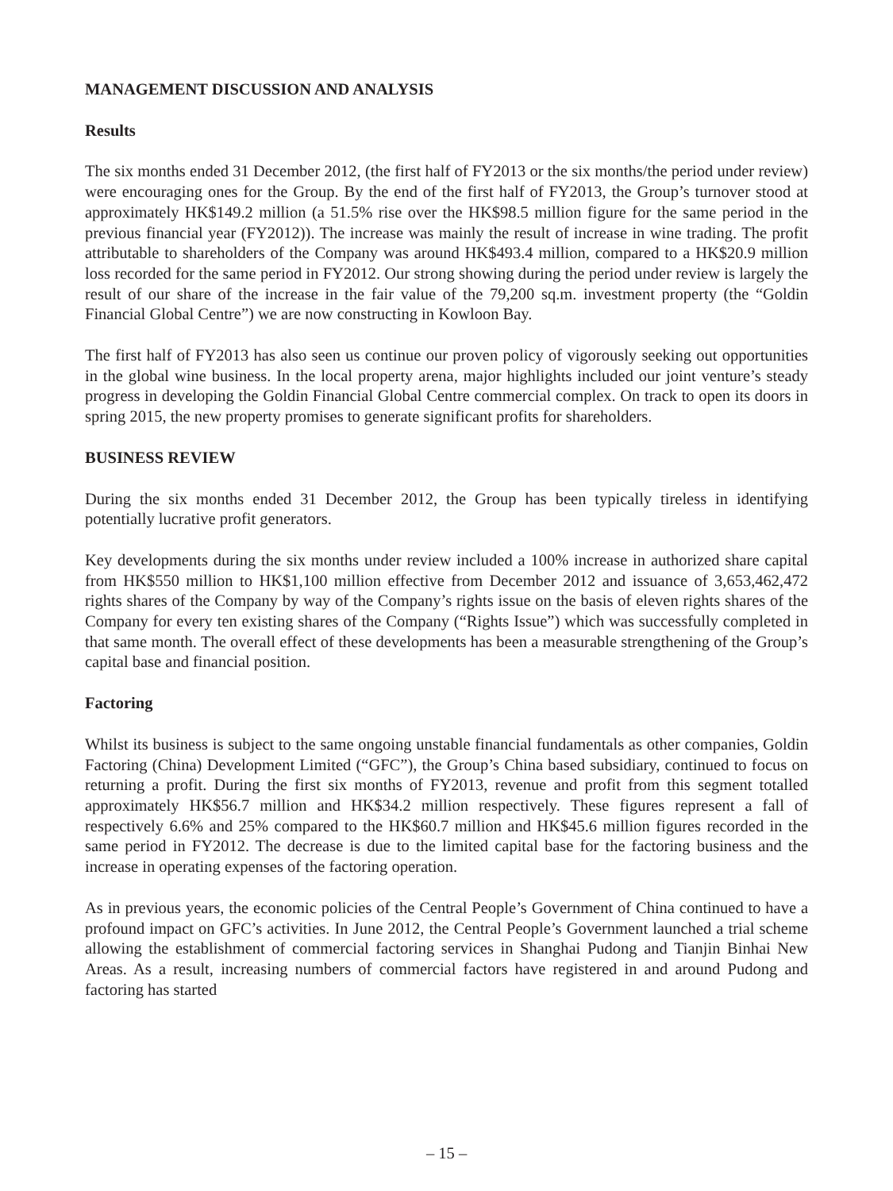MANAGEMENT DISCUSSION AND ANALYSIS
Results
The six months ended 31 December 2012, (the first half of FY2013 or the six months/the period under review) were encouraging ones for the Group. By the end of the first half of FY2013, the Group’s turnover stood at approximately HK$149.2 million (a 51.5% rise over the HK$98.5 million figure for the same period in the previous financial year (FY2012)). The increase was mainly the result of increase in wine trading. The profit attributable to shareholders of the Company was around HK$493.4 million, compared to a HK$20.9 million loss recorded for the same period in FY2012. Our strong showing during the period under review is largely the result of our share of the increase in the fair value of the 79,200 sq.m. investment property (the “Goldin Financial Global Centre”) we are now constructing in Kowloon Bay.
The first half of FY2013 has also seen us continue our proven policy of vigorously seeking out opportunities in the global wine business. In the local property arena, major highlights included our joint venture’s steady progress in developing the Goldin Financial Global Centre commercial complex. On track to open its doors in spring 2015, the new property promises to generate significant profits for shareholders.
BUSINESS REVIEW
During the six months ended 31 December 2012, the Group has been typically tireless in identifying potentially lucrative profit generators.
Key developments during the six months under review included a 100% increase in authorized share capital from HK$550 million to HK$1,100 million effective from December 2012 and issuance of 3,653,462,472 rights shares of the Company by way of the Company’s rights issue on the basis of eleven rights shares of the Company for every ten existing shares of the Company (“Rights Issue”) which was successfully completed in that same month. The overall effect of these developments has been a measurable strengthening of the Group’s capital base and financial position.
Factoring
Whilst its business is subject to the same ongoing unstable financial fundamentals as other companies, Goldin Factoring (China) Development Limited (“GFC”), the Group’s China based subsidiary, continued to focus on returning a profit. During the first six months of FY2013, revenue and profit from this segment totalled approximately HK$56.7 million and HK$34.2 million respectively. These figures represent a fall of respectively 6.6% and 25% compared to the HK$60.7 million and HK$45.6 million figures recorded in the same period in FY2012. The decrease is due to the limited capital base for the factoring business and the increase in operating expenses of the factoring operation.
As in previous years, the economic policies of the Central People’s Government of China continued to have a profound impact on GFC’s activities. In June 2012, the Central People’s Government launched a trial scheme allowing the establishment of commercial factoring services in Shanghai Pudong and Tianjin Binhai New Areas. As a result, increasing numbers of commercial factors have registered in and around Pudong and factoring has started
– 15 –